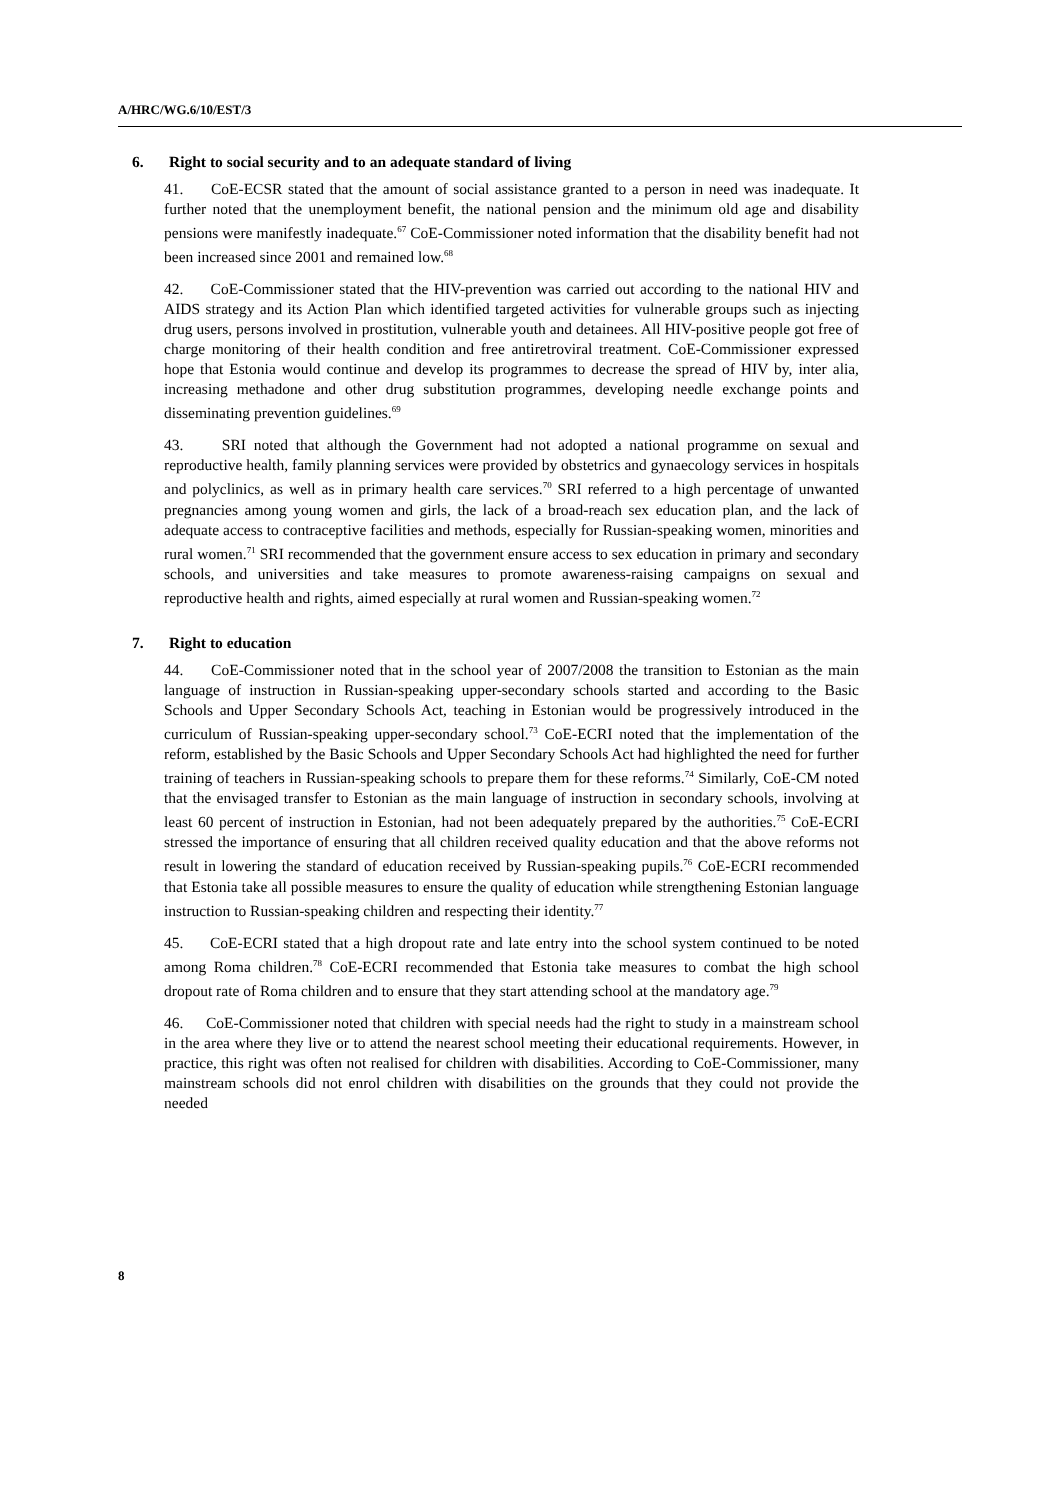A/HRC/WG.6/10/EST/3
6. Right to social security and to an adequate standard of living
41. CoE-ECSR stated that the amount of social assistance granted to a person in need was inadequate. It further noted that the unemployment benefit, the national pension and the minimum old age and disability pensions were manifestly inadequate.<sup>67</sup> CoE-Commissioner noted information that the disability benefit had not been increased since 2001 and remained low.<sup>68</sup>
42. CoE-Commissioner stated that the HIV-prevention was carried out according to the national HIV and AIDS strategy and its Action Plan which identified targeted activities for vulnerable groups such as injecting drug users, persons involved in prostitution, vulnerable youth and detainees. All HIV-positive people got free of charge monitoring of their health condition and free antiretroviral treatment. CoE-Commissioner expressed hope that Estonia would continue and develop its programmes to decrease the spread of HIV by, inter alia, increasing methadone and other drug substitution programmes, developing needle exchange points and disseminating prevention guidelines.<sup>69</sup>
43. SRI noted that although the Government had not adopted a national programme on sexual and reproductive health, family planning services were provided by obstetrics and gynaecology services in hospitals and polyclinics, as well as in primary health care services.<sup>70</sup> SRI referred to a high percentage of unwanted pregnancies among young women and girls, the lack of a broad-reach sex education plan, and the lack of adequate access to contraceptive facilities and methods, especially for Russian-speaking women, minorities and rural women.<sup>71</sup> SRI recommended that the government ensure access to sex education in primary and secondary schools, and universities and take measures to promote awareness-raising campaigns on sexual and reproductive health and rights, aimed especially at rural women and Russian-speaking women.<sup>72</sup>
7. Right to education
44. CoE-Commissioner noted that in the school year of 2007/2008 the transition to Estonian as the main language of instruction in Russian-speaking upper-secondary schools started and according to the Basic Schools and Upper Secondary Schools Act, teaching in Estonian would be progressively introduced in the curriculum of Russian-speaking upper-secondary school.<sup>73</sup> CoE-ECRI noted that the implementation of the reform, established by the Basic Schools and Upper Secondary Schools Act had highlighted the need for further training of teachers in Russian-speaking schools to prepare them for these reforms.<sup>74</sup> Similarly, CoE-CM noted that the envisaged transfer to Estonian as the main language of instruction in secondary schools, involving at least 60 percent of instruction in Estonian, had not been adequately prepared by the authorities.<sup>75</sup> CoE-ECRI stressed the importance of ensuring that all children received quality education and that the above reforms not result in lowering the standard of education received by Russian-speaking pupils.<sup>76</sup> CoE-ECRI recommended that Estonia take all possible measures to ensure the quality of education while strengthening Estonian language instruction to Russian-speaking children and respecting their identity.<sup>77</sup>
45. CoE-ECRI stated that a high dropout rate and late entry into the school system continued to be noted among Roma children.<sup>78</sup> CoE-ECRI recommended that Estonia take measures to combat the high school dropout rate of Roma children and to ensure that they start attending school at the mandatory age.<sup>79</sup>
46. CoE-Commissioner noted that children with special needs had the right to study in a mainstream school in the area where they live or to attend the nearest school meeting their educational requirements. However, in practice, this right was often not realised for children with disabilities. According to CoE-Commissioner, many mainstream schools did not enrol children with disabilities on the grounds that they could not provide the needed
8